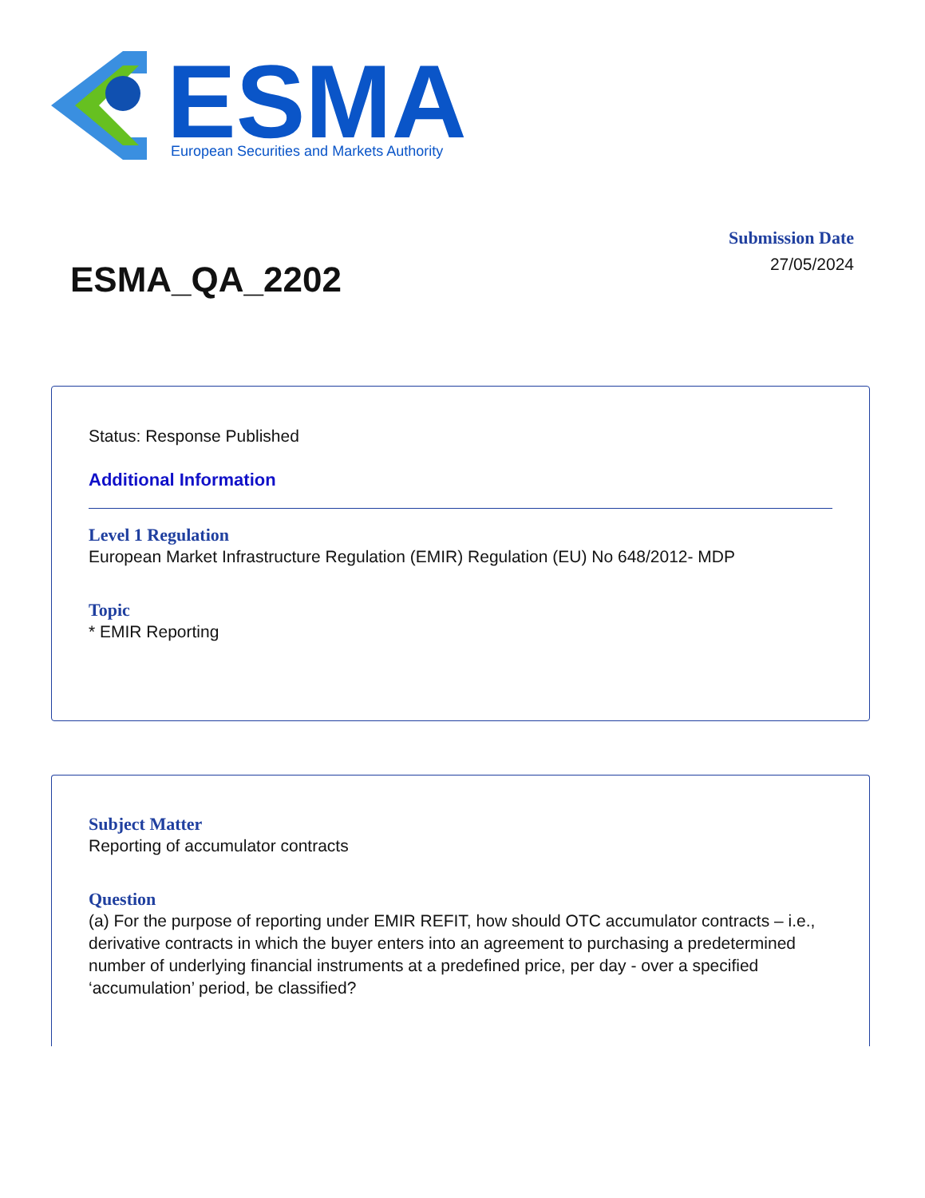ESMA
European Securities and Markets Authority
Submission Date
27/05/2024
ESMA_QA_2202
Status: Response Published
Additional Information
Level 1 Regulation
European Market Infrastructure Regulation (EMIR) Regulation (EU) No 648/2012- MDP
Topic
* EMIR Reporting
Subject Matter
Reporting of accumulator contracts
Question
(a) For the purpose of reporting under EMIR REFIT, how should OTC accumulator contracts – i.e., derivative contracts in which the buyer enters into an agreement to purchasing a predetermined number of underlying financial instruments at a predefined price, per day - over a specified ‘accumulation’ period, be classified?